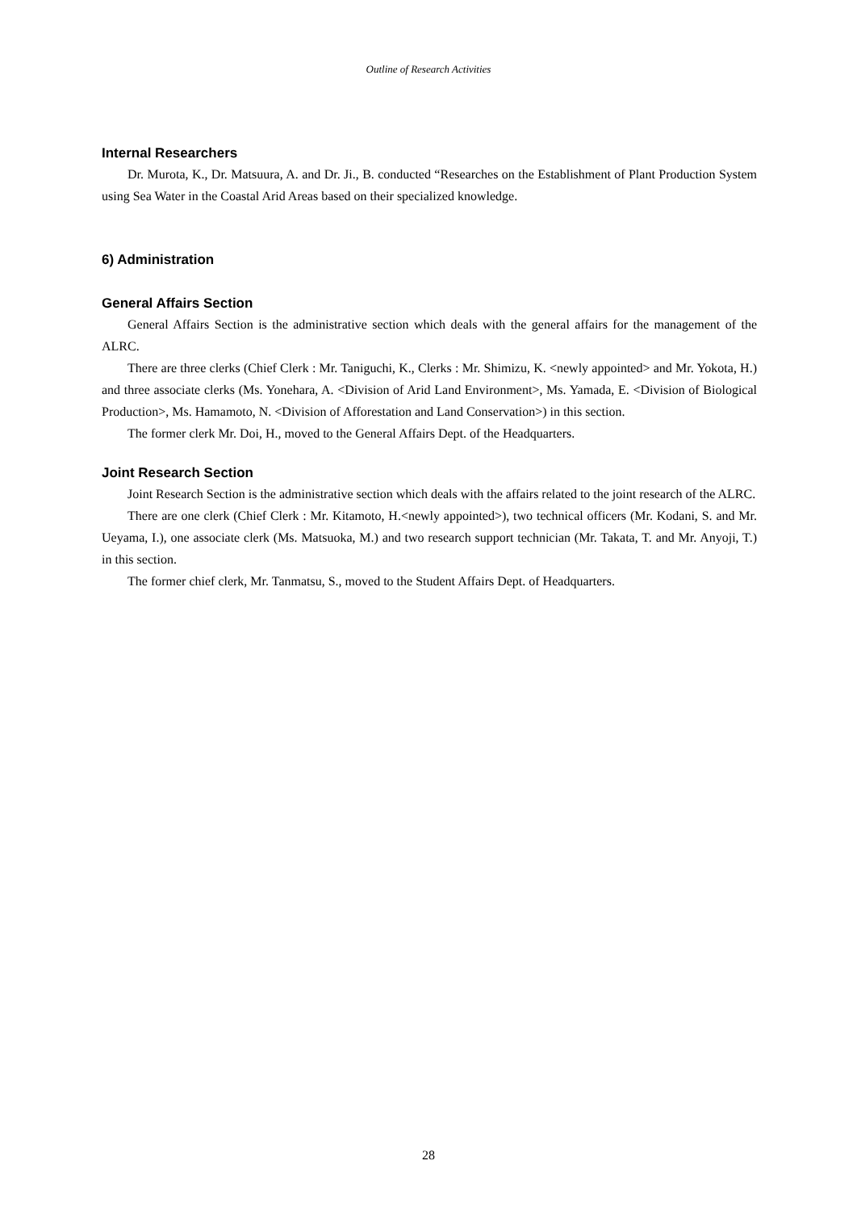Outline of Research Activities
Internal Researchers
Dr. Murota, K., Dr. Matsuura, A. and Dr. Ji., B. conducted “Researches on the Establishment of Plant Production System using Sea Water in the Coastal Arid Areas based on their specialized knowledge.
6) Administration
General Affairs Section
General Affairs Section is the administrative section which deals with the general affairs for the management of the ALRC.
There are three clerks (Chief Clerk : Mr. Taniguchi, K., Clerks : Mr. Shimizu, K. <newly appointed> and Mr. Yokota, H.) and three associate clerks (Ms. Yonehara, A. <Division of Arid Land Environment>, Ms. Yamada, E. <Division of Biological Production>, Ms. Hamamoto, N. <Division of Afforestation and Land Conservation>) in this section.
The former clerk Mr. Doi, H., moved to the General Affairs Dept. of the Headquarters.
Joint Research Section
Joint Research Section is the administrative section which deals with the affairs related to the joint research of the ALRC.
There are one clerk (Chief Clerk : Mr. Kitamoto, H.<newly appointed>), two technical officers (Mr. Kodani, S. and Mr. Ueyama, I.), one associate clerk (Ms. Matsuoka, M.) and two research support technician (Mr. Takata, T. and Mr. Anyoji, T.) in this section.
The former chief clerk, Mr. Tanmatsu, S., moved to the Student Affairs Dept. of Headquarters.
28